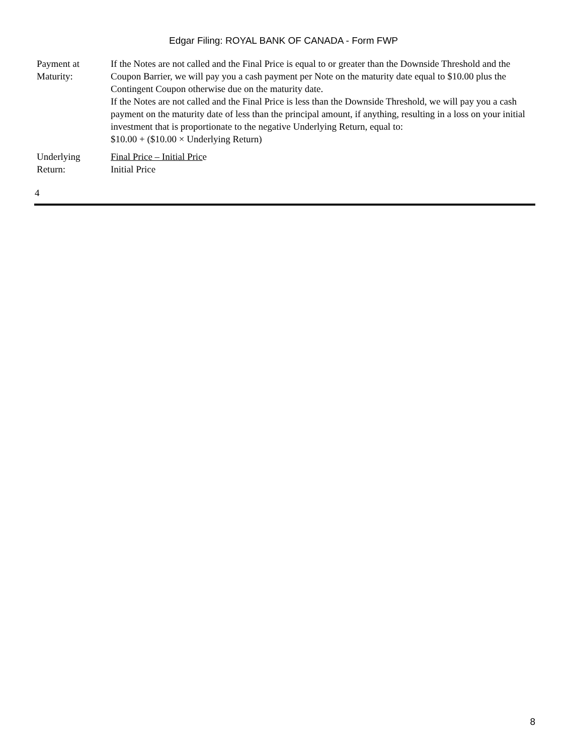Edgar Filing: ROYAL BANK OF CANADA - Form FWP
| Payment at Maturity: | If the Notes are not called and the Final Price is equal to or greater than the Downside Threshold and the Coupon Barrier, we will pay you a cash payment per Note on the maturity date equal to $10.00 plus the Contingent Coupon otherwise due on the maturity date. If the Notes are not called and the Final Price is less than the Downside Threshold, we will pay you a cash payment on the maturity date of less than the principal amount, if anything, resulting in a loss on your initial investment that is proportionate to the negative Underlying Return, equal to: $10.00 + ($10.00 × Underlying Return) |
| Underlying Return: | Final Price – Initial Pric e Initial Price |
4
8